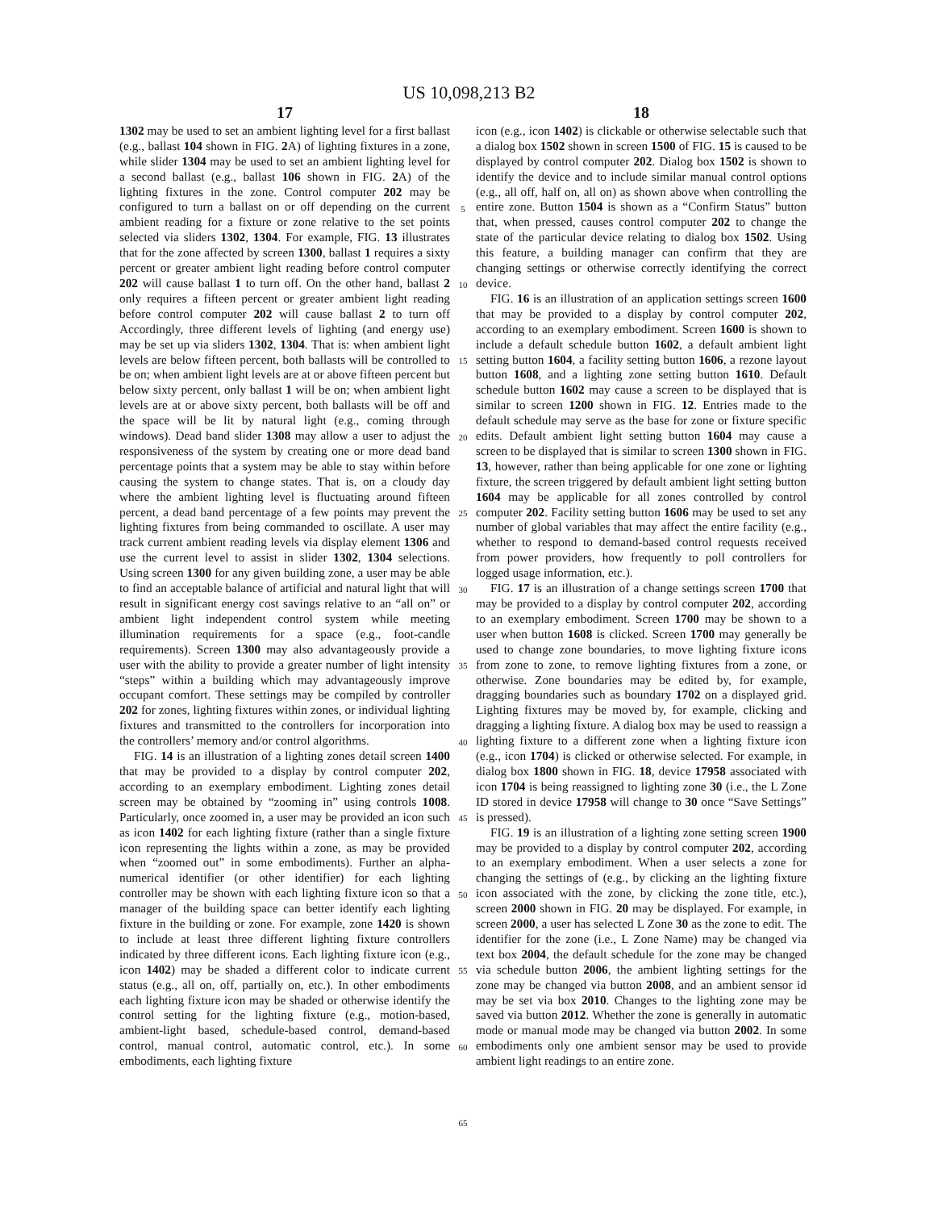US 10,098,213 B2
17
1302 may be used to set an ambient lighting level for a first ballast (e.g., ballast 104 shown in FIG. 2 A) of lighting fixtures in a zone, while slider 1304 may be used to set an ambient lighting level for a second ballast (e.g., ballast 106 shown in FIG. 2 A) of the lighting fixtures in the zone. Control computer 202 may be configured to turn a ballast on or off depending on the current ambient reading for a fixture or zone relative to the set points selected via sliders 1302, 1304. For example, FIG. 13 illustrates that for the zone affected by screen 1300, ballast 1 requires a sixty percent or greater ambient light reading before control computer 202 will cause ballast 1 to turn off. On the other hand, ballast 2 only requires a fifteen percent or greater ambient light reading before control computer 202 will cause ballast 2 to turn off Accordingly, three different levels of lighting (and energy use) may be set up via sliders 1302, 1304. That is: when ambient light levels are below fifteen percent, both ballasts will be controlled to be on; when ambient light levels are at or above fifteen percent but below sixty percent, only ballast 1 will be on; when ambient light levels are at or above sixty percent, both ballasts will be off and the space will be lit by natural light (e.g., coming through windows). Dead band slider 1308 may allow a user to adjust the responsiveness of the system by creating one or more dead band percentage points that a system may be able to stay within before causing the system to change states. That is, on a cloudy day where the ambient lighting level is fluctuating around fifteen percent, a dead band percentage of a few points may prevent the lighting fixtures from being commanded to oscillate. A user may track current ambient reading levels via display element 1306 and use the current level to assist in slider 1302, 1304 selections. Using screen 1300 for any given building zone, a user may be able to find an acceptable balance of artificial and natural light that will result in significant energy cost savings relative to an “all on” or ambient light independent control system while meeting illumination requirements for a space (e.g., foot-candle requirements). Screen 1300 may also advantageously provide a user with the ability to provide a greater number of light intensity “steps” within a building which may advantageously improve occupant comfort. These settings may be compiled by controller 202 for zones, lighting fixtures within zones, or individual lighting fixtures and transmitted to the controllers for incorporation into the controllers’ memory and/or control algorithms.
FIG. 14 is an illustration of a lighting zones detail screen 1400 that may be provided to a display by control computer 202, according to an exemplary embodiment. Lighting zones detail screen may be obtained by “zooming in” using controls 1008. Particularly, once zoomed in, a user may be provided an icon such as icon 1402 for each lighting fixture (rather than a single fixture icon representing the lights within a zone, as may be provided when “zoomed out” in some embodiments). Further an alpha-numerical identifier (or other identifier) for each lighting controller may be shown with each lighting fixture icon so that a manager of the building space can better identify each lighting fixture in the building or zone. For example, zone 1420 is shown to include at least three different lighting fixture controllers indicated by three different icons. Each lighting fixture icon (e.g., icon 1402) may be shaded a different color to indicate current status (e.g., all on, off, partially on, etc.). In other embodiments each lighting fixture icon may be shaded or otherwise identify the control setting for the lighting fixture (e.g., motion-based, ambient-light based, schedule-based control, demand-based control, manual control, automatic control, etc.). In some embodiments, each lighting fixture
5
10
15
20
25
30
35
40
45
50
55
60
65
18
icon (e.g., icon 1402) is clickable or otherwise selectable such that a dialog box 1502 shown in screen 1500 of FIG. 15 is caused to be displayed by control computer 202. Dialog box 1502 is shown to identify the device and to include similar manual control options (e.g., all off, half on, all on) as shown above when controlling the entire zone. Button 1504 is shown as a “Confirm Status” button that, when pressed, causes control computer 202 to change the state of the particular device relating to dialog box 1502. Using this feature, a building manager can confirm that they are changing settings or otherwise correctly identifying the correct device.
FIG. 16 is an illustration of an application settings screen 1600 that may be provided to a display by control computer 202, according to an exemplary embodiment. Screen 1600 is shown to include a default schedule button 1602, a default ambient light setting button 1604, a facility setting button 1606, a rezone layout button 1608, and a lighting zone setting button 1610. Default schedule button 1602 may cause a screen to be displayed that is similar to screen 1200 shown in FIG. 12. Entries made to the default schedule may serve as the base for zone or fixture specific edits. Default ambient light setting button 1604 may cause a screen to be displayed that is similar to screen 1300 shown in FIG. 13, however, rather than being applicable for one zone or lighting fixture, the screen triggered by default ambient light setting button 1604 may be applicable for all zones controlled by control computer 202. Facility setting button 1606 may be used to set any number of global variables that may affect the entire facility (e.g., whether to respond to demand-based control requests received from power providers, how frequently to poll controllers for logged usage information, etc.).
FIG. 17 is an illustration of a change settings screen 1700 that may be provided to a display by control computer 202, according to an exemplary embodiment. Screen 1700 may be shown to a user when button 1608 is clicked. Screen 1700 may generally be used to change zone boundaries, to move lighting fixture icons from zone to zone, to remove lighting fixtures from a zone, or otherwise. Zone boundaries may be edited by, for example, dragging boundaries such as boundary 1702 on a displayed grid. Lighting fixtures may be moved by, for example, clicking and dragging a lighting fixture. A dialog box may be used to reassign a lighting fixture to a different zone when a lighting fixture icon (e.g., icon 1704) is clicked or otherwise selected. For example, in dialog box 1800 shown in FIG. 18, device 17958 associated with icon 1704 is being reassigned to lighting zone 30 (i.e., the L Zone ID stored in device 17958 will change to 30 once “Save Settings” is pressed).
FIG. 19 is an illustration of a lighting zone setting screen 1900 may be provided to a display by control computer 202, according to an exemplary embodiment. When a user selects a zone for changing the settings of (e.g., by clicking an the lighting fixture icon associated with the zone, by clicking the zone title, etc.), screen 2000 shown in FIG. 20 may be displayed. For example, in screen 2000, a user has selected L Zone 30 as the zone to edit. The identifier for the zone (i.e., L Zone Name) may be changed via text box 2004, the default schedule for the zone may be changed via schedule button 2006, the ambient lighting settings for the zone may be changed via button 2008, and an ambient sensor id may be set via box 2010. Changes to the lighting zone may be saved via button 2012. Whether the zone is generally in automatic mode or manual mode may be changed via button 2002. In some embodiments only one ambient sensor may be used to provide ambient light readings to an entire zone.